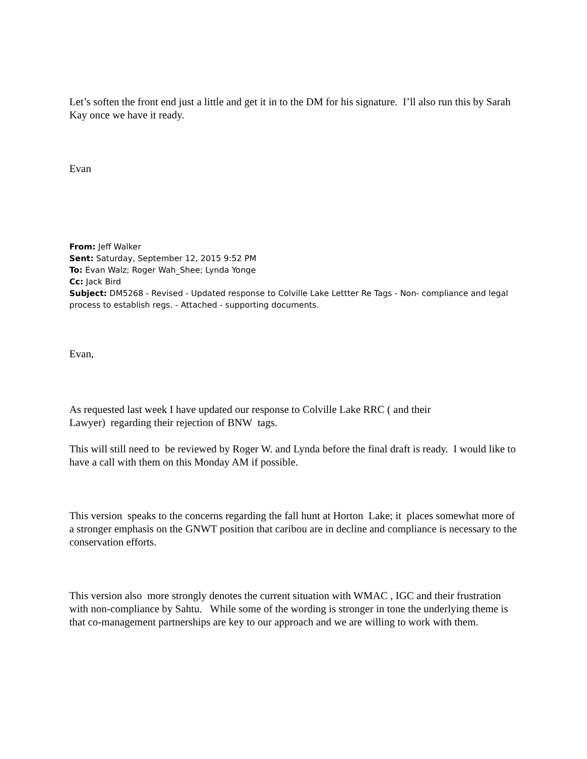Let’s soften the front end just a little and get it in to the DM for his signature. I’ll also run this by Sarah Kay once we have it ready.
Evan
From: Jeff Walker
Sent: Saturday, September 12, 2015 9:52 PM
To: Evan Walz; Roger Wah_Shee; Lynda Yonge
Cc: Jack Bird
Subject: DM5268 - Revised - Updated response to Colville Lake Lettter Re Tags - Non- compliance and legal process to establish regs. - Attached - supporting documents.
Evan,
As requested last week I have updated our response to Colville Lake RRC ( and their
Lawyer) regarding their rejection of BNW tags.
This will still need to be reviewed by Roger W. and Lynda before the final draft is ready. I would like to have a call with them on this Monday AM if possible.
This version speaks to the concerns regarding the fall hunt at Horton Lake; it places somewhat more of a stronger emphasis on the GNWT position that caribou are in decline and compliance is necessary to the conservation efforts.
This version also more strongly denotes the current situation with WMAC , IGC and their frustration with non-compliance by Sahtu. While some of the wording is stronger in tone the underlying theme is that co-management partnerships are key to our approach and we are willing to work with them.